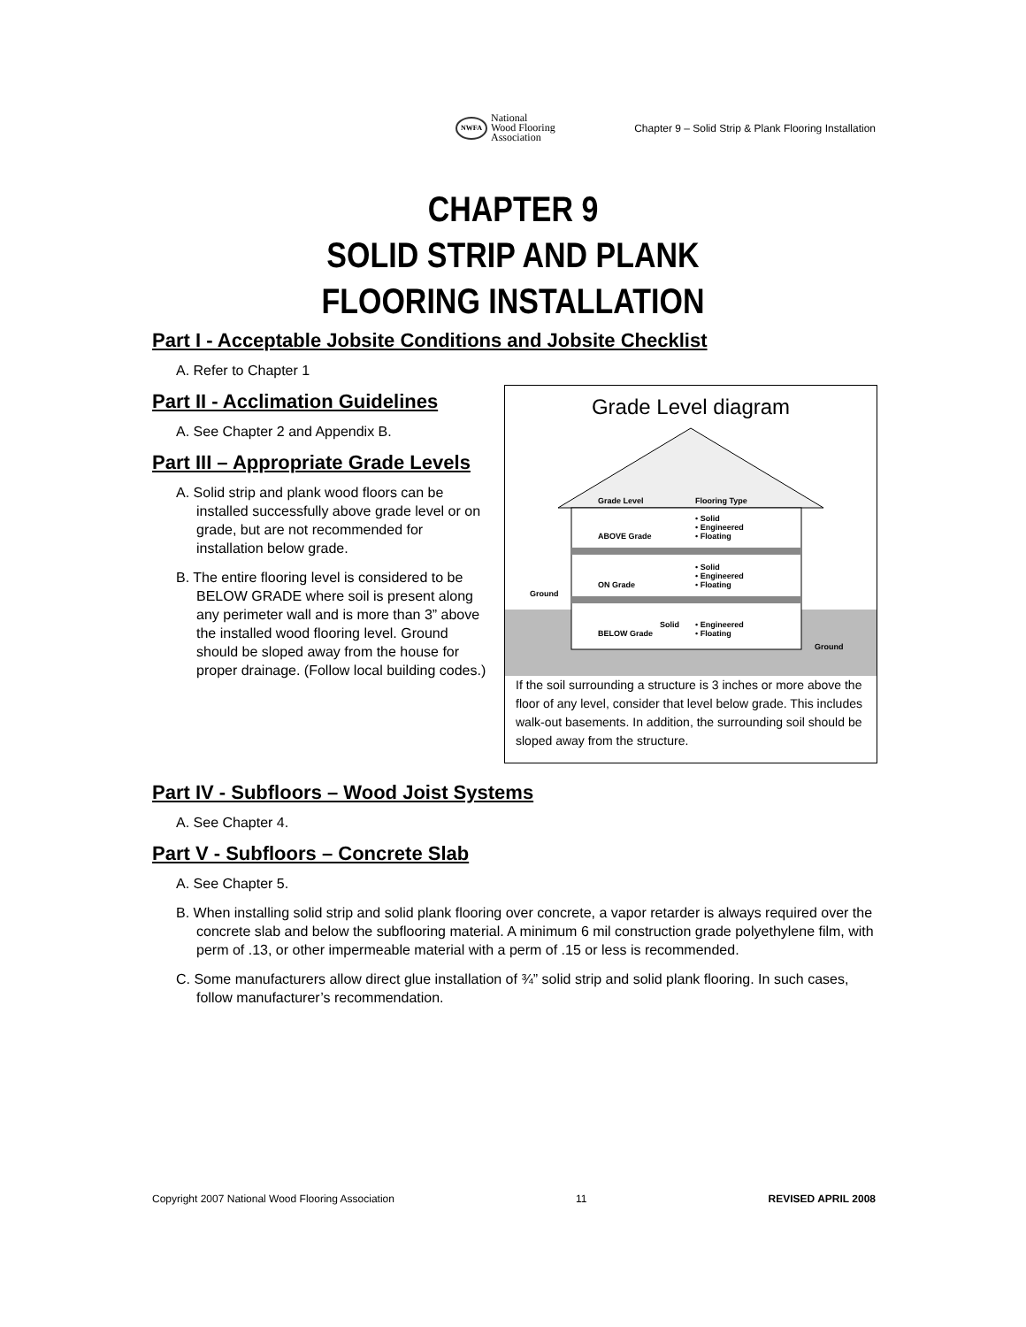NWFA
National
Wood Flooring
Association
Chapter 9 – Solid Strip & Plank Flooring Installation
CHAPTER 9
SOLID STRIP AND PLANK
FLOORING INSTALLATION
Part I - Acceptable Jobsite Conditions and Jobsite Checklist
A. Refer to Chapter 1
Grade Level diagram
Grade Level
Flooring Type
ABOVE Grade
• Solid
• Engineered
• Floating
ON Grade
• Solid
• Engineered
• Floating
Ground
BELOW Grade
Solid
• Engineered
• Floating
Ground
If the soil surrounding a structure is 3 inches or more above the floor of any level, consider that level below grade. This includes walk-out basements. In addition, the surrounding soil should be sloped away from the structure.
Part II - Acclimation Guidelines
A. See Chapter 2 and Appendix B.
Part III – Appropriate Grade Levels
A. Solid strip and plank wood floors can be installed successfully above grade level or on grade, but are not recommended for installation below grade.
B. The entire flooring level is considered to be BELOW GRADE where soil is present along any perimeter wall and is more than 3” above the installed wood flooring level. Ground should be sloped away from the house for proper drainage. (Follow local building codes.)
Part IV - Subfloors – Wood Joist Systems
A. See Chapter 4.
Part V - Subfloors – Concrete Slab
A. See Chapter 5.
B. When installing solid strip and solid plank flooring over concrete, a vapor retarder is always required over the concrete slab and below the subflooring material. A minimum 6 mil construction grade polyethylene film, with perm of .13, or other impermeable material with a perm of .15 or less is recommended.
C. Some manufacturers allow direct glue installation of ¾” solid strip and solid plank flooring. In such cases, follow manufacturer’s recommendation.
Copyright 2007 National Wood Flooring Association 11 REVISED APRIL 2008